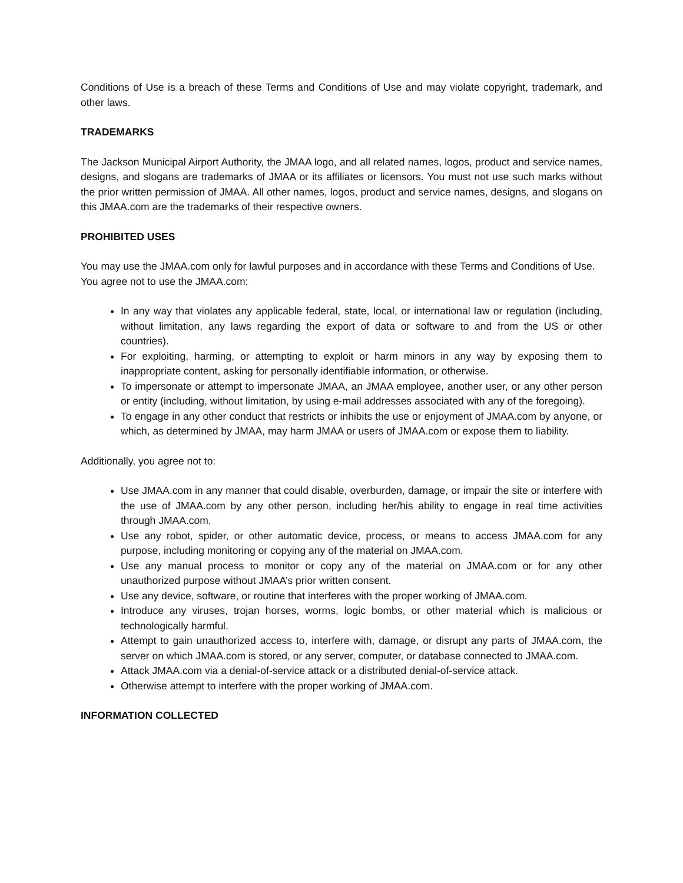Conditions of Use is a breach of these Terms and Conditions of Use and may violate copyright, trademark, and other laws.
TRADEMARKS
The Jackson Municipal Airport Authority, the JMAA logo, and all related names, logos, product and service names, designs, and slogans are trademarks of JMAA or its affiliates or licensors. You must not use such marks without the prior written permission of JMAA. All other names, logos, product and service names, designs, and slogans on this JMAA.com are the trademarks of their respective owners.
PROHIBITED USES
You may use the JMAA.com only for lawful purposes and in accordance with these Terms and Conditions of Use.
You agree not to use the JMAA.com:
In any way that violates any applicable federal, state, local, or international law or regulation (including, without limitation, any laws regarding the export of data or software to and from the US or other countries).
For exploiting, harming, or attempting to exploit or harm minors in any way by exposing them to inappropriate content, asking for personally identifiable information, or otherwise.
To impersonate or attempt to impersonate JMAA, an JMAA employee, another user, or any other person or entity (including, without limitation, by using e-mail addresses associated with any of the foregoing).
To engage in any other conduct that restricts or inhibits the use or enjoyment of JMAA.com by anyone, or which, as determined by JMAA, may harm JMAA or users of JMAA.com or expose them to liability.
Additionally, you agree not to:
Use JMAA.com in any manner that could disable, overburden, damage, or impair the site or interfere with the use of JMAA.com by any other person, including her/his ability to engage in real time activities through JMAA.com.
Use any robot, spider, or other automatic device, process, or means to access JMAA.com for any purpose, including monitoring or copying any of the material on JMAA.com.
Use any manual process to monitor or copy any of the material on JMAA.com or for any other unauthorized purpose without JMAA’s prior written consent.
Use any device, software, or routine that interferes with the proper working of JMAA.com.
Introduce any viruses, trojan horses, worms, logic bombs, or other material which is malicious or technologically harmful.
Attempt to gain unauthorized access to, interfere with, damage, or disrupt any parts of JMAA.com, the server on which JMAA.com is stored, or any server, computer, or database connected to JMAA.com.
Attack JMAA.com via a denial-of-service attack or a distributed denial-of-service attack.
Otherwise attempt to interfere with the proper working of JMAA.com.
INFORMATION COLLECTED